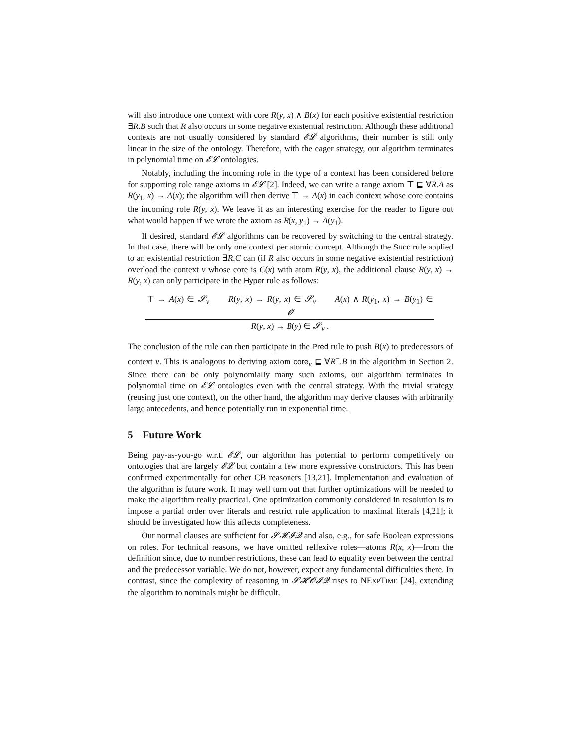will also introduce one context with core R(y, x) ∧ B(x) for each positive existential restriction ∃R.B such that R also occurs in some negative existential restriction. Although these additional contexts are not usually considered by standard 𝓔𝓛 algorithms, their number is still only linear in the size of the ontology. Therefore, with the eager strategy, our algorithm terminates in polynomial time on 𝓔𝓛 ontologies.
Notably, including the incoming role in the type of a context has been considered before for supporting role range axioms in 𝓔𝓛 [2]. Indeed, we can write a range axiom ⊤ ⊑ ∀R.A as R(y<sub>1</sub>, x) → A(x); the algorithm will then derive ⊤ → A(x) in each context whose core contains the incoming role R(y, x). We leave it as an interesting exercise for the reader to figure out what would happen if we wrote the axiom as R(x, y<sub>1</sub>) → A(y<sub>1</sub>).
If desired, standard 𝓔𝓛 algorithms can be recovered by switching to the central strategy. In that case, there will be only one context per atomic concept. Although the Succ rule applied to an existential restriction ∃R.C can (if R also occurs in some negative existential restriction) overload the context v whose core is C(x) with atom R(y, x), the additional clause R(y, x) → R(y, x) can only participate in the Hyper rule as follows:
⊤ → A(x) ∈ 𝓢<sub>v</sub> R(y, x) → R(y, x) ∈ 𝓢<sub>v</sub> A(x) ∧ R(y<sub>1</sub>, x) → B(y<sub>1</sub>) ∈ 𝓞
R(y, x) → B(y) ∈ 𝓢<sub>v</sub> .
The conclusion of the rule can then participate in the Pred rule to push B(x) to predecessors of context v. This is analogous to deriving axiom core<sub>v</sub> ⊑ ∀R<sup>−</sup>.B in the algorithm in Section 2. Since there can be only polynomially many such axioms, our algorithm terminates in polynomial time on 𝓔𝓛 ontologies even with the central strategy. With the trivial strategy (reusing just one context), on the other hand, the algorithm may derive clauses with arbitrarily large antecedents, and hence potentially run in exponential time.
5 Future Work
Being pay-as-you-go w.r.t. 𝓔𝓛, our algorithm has potential to perform competitively on ontologies that are largely 𝓔𝓛 but contain a few more expressive constructors. This has been confirmed experimentally for other CB reasoners [13,21]. Implementation and evaluation of the algorithm is future work. It may well turn out that further optimizations will be needed to make the algorithm really practical. One optimization commonly considered in resolution is to impose a partial order over literals and restrict rule application to maximal literals [4,21]; it should be investigated how this affects completeness.
Our normal clauses are sufficient for 𝓢𝓗𝓘𝓠 and also, e.g., for safe Boolean expressions on roles. For technical reasons, we have omitted reflexive roles—atoms R(x, x)—from the definition since, due to number restrictions, these can lead to equality even between the central and the predecessor variable. We do not, however, expect any fundamental difficulties there. In contrast, since the complexity of reasoning in 𝓢𝓗𝓞𝓘𝓠 rises to NEXPTIME [24], extending the algorithm to nominals might be difficult.